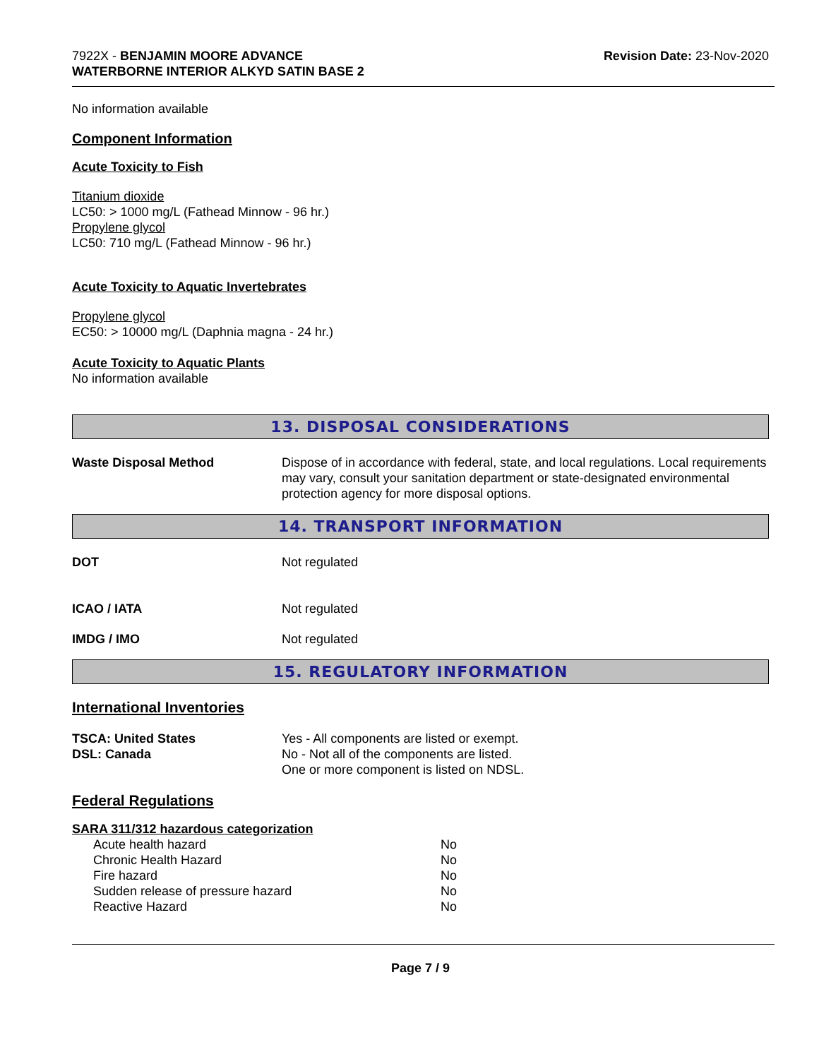7922X - BENJAMIN MOORE ADVANCE
WATERBORNE INTERIOR ALKYD SATIN BASE 2
Revision Date: 23-Nov-2020
No information available
Component Information
Acute Toxicity to Fish
Titanium dioxide
LC50: > 1000 mg/L (Fathead Minnow - 96 hr.)
Propylene glycol
LC50: 710 mg/L (Fathead Minnow - 96 hr.)
Acute Toxicity to Aquatic Invertebrates
Propylene glycol
EC50: > 10000 mg/L (Daphnia magna - 24 hr.)
Acute Toxicity to Aquatic Plants
No information available
13. DISPOSAL CONSIDERATIONS
| Waste Disposal Method | Dispose of in accordance with federal, state, and local regulations. Local requirements may vary, consult your sanitation department or state-designated environmental protection agency for more disposal options. |
14. TRANSPORT INFORMATION
| DOT | Not regulated |
| ICAO / IATA | Not regulated |
| IMDG / IMO | Not regulated |
15. REGULATORY INFORMATION
International Inventories
| TSCA: United States | Yes - All components are listed or exempt. |
| DSL: Canada | No - Not all of the components are listed. One or more component is listed on NDSL. |
Federal Regulations
SARA 311/312 hazardous categorization
| Acute health hazard | No |
| Chronic Health Hazard | No |
| Fire hazard | No |
| Sudden release of pressure hazard | No |
| Reactive Hazard | No |
Page 7 / 9